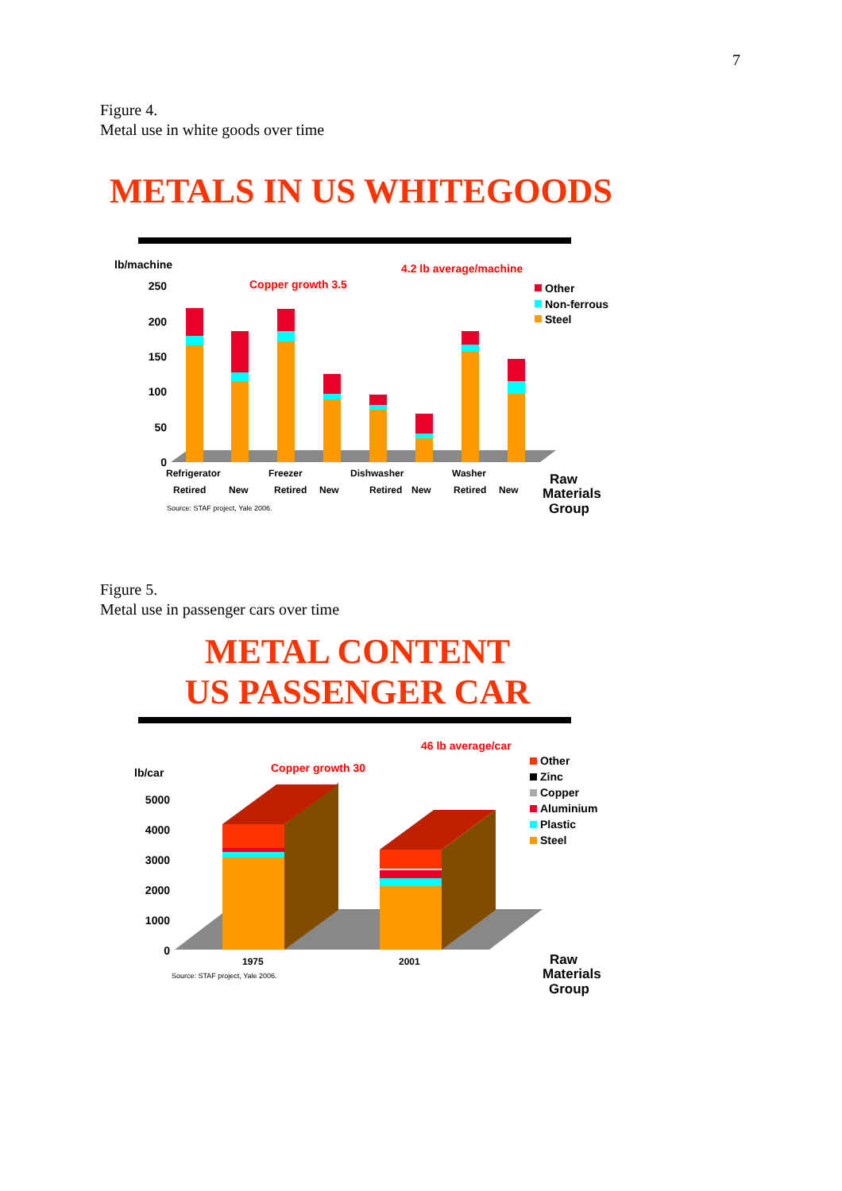7
Figure 4.
Metal use in white goods over time
METALS IN US WHITEGOODS
lb/machine
Copper growth 3.5
4.2 lb average/machine
250
200
150
100
50
0
Other
Non-ferrous
Steel
Refrigerator
Freezer
Dishwasher
Washer
Retired
New
Retired
New
Retired
New
Retired
New
Source: STAF project, Yale 2006.
Raw
Materials
Group
Figure 5.
Metal use in passenger cars over time
METAL CONTENT
US PASSENGER CAR
46 lb average/car
Copper growth 30
lb/car
5000
4000
3000
2000
1000
0
Other
Zinc
Copper
Aluminium
Plastic
Steel
1975
2001
Source: STAF project, Yale 2006.
Raw
Materials
Group